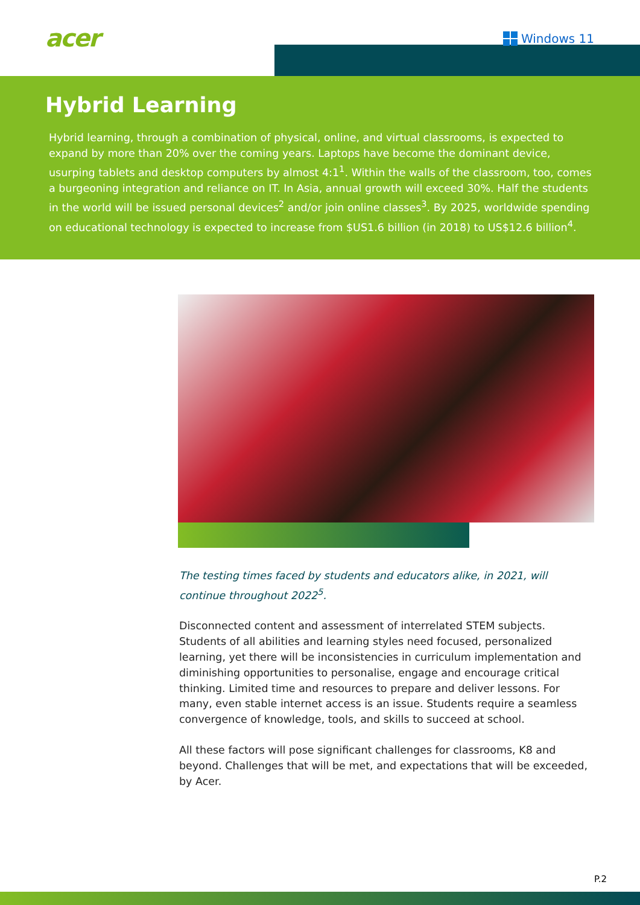acer Windows 11
Hybrid Learning
Hybrid learning, through a combination of physical, online, and virtual classrooms, is expected to expand by more than 20% over the coming years. Laptops have become the dominant device, usurping tablets and desktop computers by almost 4:1<sup>1</sup>. Within the walls of the classroom, too, comes a burgeoning integration and reliance on IT. In Asia, annual growth will exceed 30%. Half the students in the world will be issued personal devices<sup>2</sup> and/or join online classes<sup>3</sup>. By 2025, worldwide spending on educational technology is expected to increase from $US1.6 billion (in 2018) to US$12.6 billion<sup>4</sup>.
The testing times faced by students and educators alike, in 2021, will continue throughout 2022<sup>5</sup>.
Disconnected content and assessment of interrelated STEM subjects. Students of all abilities and learning styles need focused, personalized learning, yet there will be inconsistencies in curriculum implementation and diminishing opportunities to personalise, engage and encourage critical thinking. Limited time and resources to prepare and deliver lessons. For many, even stable internet access is an issue. Students require a seamless convergence of knowledge, tools, and skills to succeed at school.
All these factors will pose significant challenges for classrooms, K8 and beyond. Challenges that will be met, and expectations that will be exceeded, by Acer.
P.2